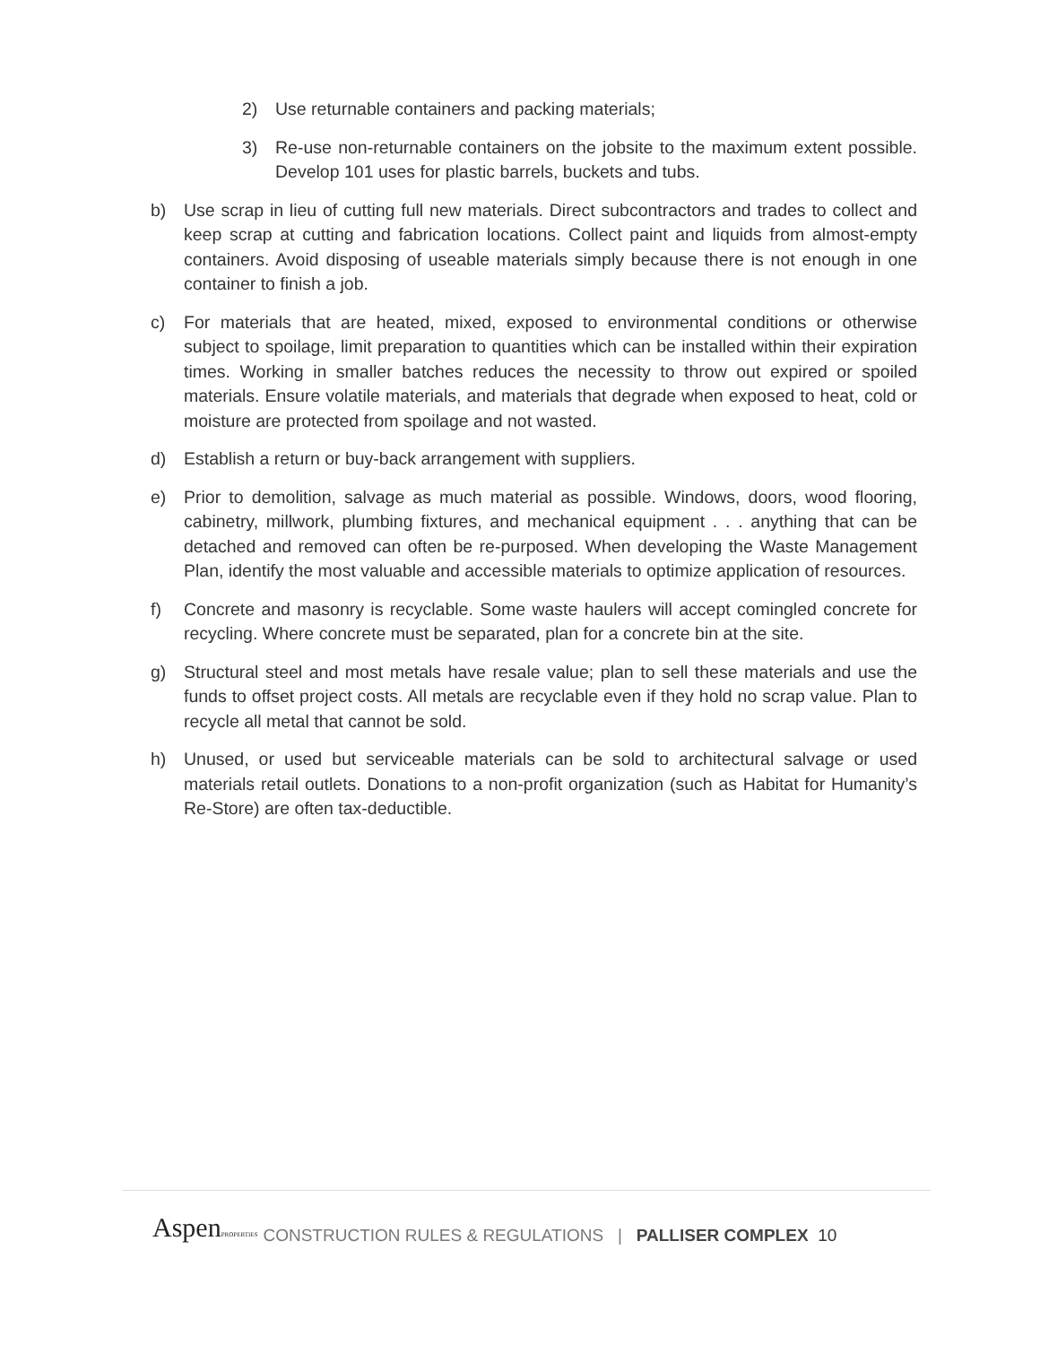2) Use returnable containers and packing materials;
3) Re-use non-returnable containers on the jobsite to the maximum extent possible. Develop 101 uses for plastic barrels, buckets and tubs.
b) Use scrap in lieu of cutting full new materials. Direct subcontractors and trades to collect and keep scrap at cutting and fabrication locations. Collect paint and liquids from almost-empty containers. Avoid disposing of useable materials simply because there is not enough in one container to finish a job.
c) For materials that are heated, mixed, exposed to environmental conditions or otherwise subject to spoilage, limit preparation to quantities which can be installed within their expiration times. Working in smaller batches reduces the necessity to throw out expired or spoiled materials. Ensure volatile materials, and materials that degrade when exposed to heat, cold or moisture are protected from spoilage and not wasted.
d) Establish a return or buy-back arrangement with suppliers.
e) Prior to demolition, salvage as much material as possible. Windows, doors, wood flooring, cabinetry, millwork, plumbing fixtures, and mechanical equipment . . . anything that can be detached and removed can often be re-purposed. When developing the Waste Management Plan, identify the most valuable and accessible materials to optimize application of resources.
f) Concrete and masonry is recyclable. Some waste haulers will accept comingled concrete for recycling. Where concrete must be separated, plan for a concrete bin at the site.
g) Structural steel and most metals have resale value; plan to sell these materials and use the funds to offset project costs. All metals are recyclable even if they hold no scrap value. Plan to recycle all metal that cannot be sold.
h) Unused, or used but serviceable materials can be sold to architectural salvage or used materials retail outlets. Donations to a non-profit organization (such as Habitat for Humanity’s Re-Store) are often tax-deductible.
AspenPROPERTIES CONSTRUCTION RULES & REGULATIONS | PALLISER COMPLEX 10